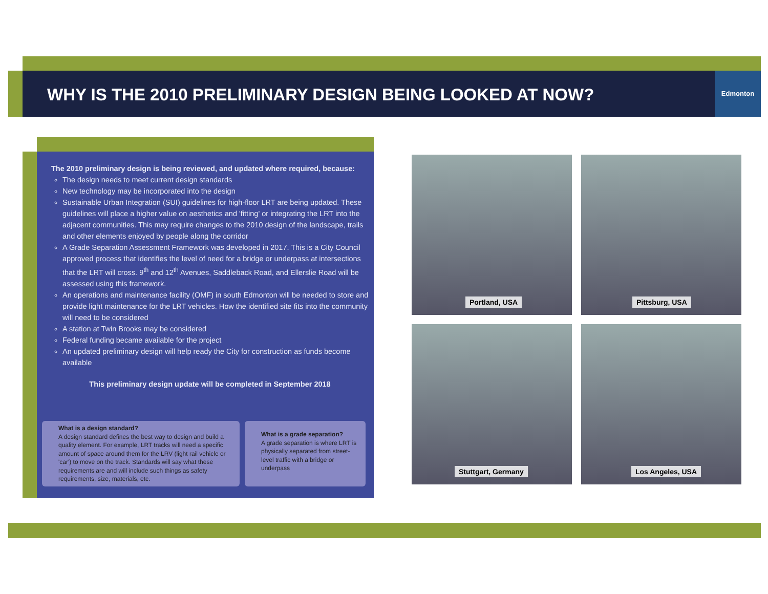WHY IS THE 2010 PRELIMINARY DESIGN BEING LOOKED AT NOW?
Edmonton
The 2010 preliminary design is being reviewed, and updated where required, because:
The design needs to meet current design standards
New technology may be incorporated into the design
Sustainable Urban Integration (SUI) guidelines for high-floor LRT are being updated. These guidelines will place a higher value on aesthetics and 'fitting' or integrating the LRT into the adjacent communities. This may require changes to the 2010 design of the landscape, trails and other elements enjoyed by people along the corridor
A Grade Separation Assessment Framework was developed in 2017. This is a City Council approved process that identifies the level of need for a bridge or underpass at intersections that the LRT will cross. 9<sup>th</sup> and 12<sup>th</sup> Avenues, Saddleback Road, and Ellerslie Road will be assessed using this framework.
An operations and maintenance facility (OMF) in south Edmonton will be needed to store and provide light maintenance for the LRT vehicles. How the identified site fits into the community will need to be considered
A station at Twin Brooks may be considered
Federal funding became available for the project
An updated preliminary design will help ready the City for construction as funds become available
This preliminary design update will be completed in September 2018
What is a design standard?
A design standard defines the best way to design and build a quality element. For example, LRT tracks will need a specific amount of space around them for the LRV (light rail vehicle or 'car') to move on the track. Standards will say what these requirements are and will include such things as safety requirements, size, materials, etc.
What is a grade separation?
A grade separation is where LRT is physically separated from street-level traffic with a bridge or underpass
Portland, USA
Pittsburg, USA
Stuttgart, Germany
Los Angeles, USA